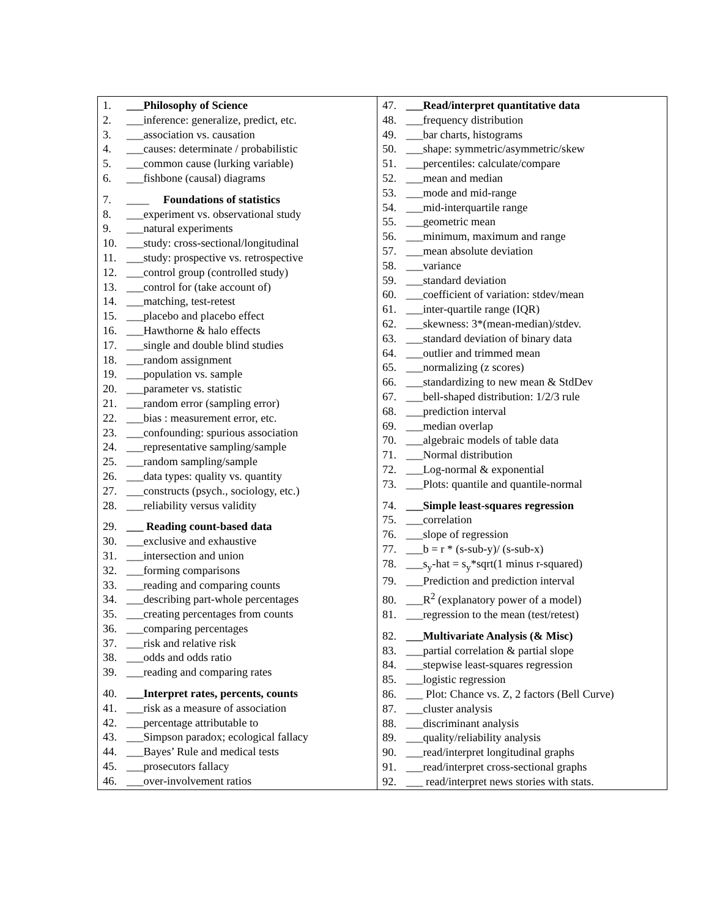| 1. ___Philosophy of Science 2. ___inference: generalize, predict, etc. 3. ___association vs. causation 4. ___causes: determinate / probabilistic 5. ___common cause (lurking variable) 6. ___fishbone (causal) diagrams 7. ____ Foundations of statistics 8. ___experiment vs. observational study 9. ___natural experiments 10. ___study: cross-sectional/longitudinal 11. ___study: prospective vs. retrospective 12. ___control group (controlled study) 13. ___control for (take account of) 14. ___matching, test-retest 15. ___placebo and placebo effect 16. ___Hawthorne & halo effects 17. ___single and double blind studies 18. ___random assignment 19. ___population vs. sample 20. ___parameter vs. statistic 21. ___random error (sampling error) 22. ___bias : measurement error, etc. 23. ___confounding: spurious association 24. ___representative sampling/sample 25. ___random sampling/sample 26. ___data types: quality vs. quantity 27. ___constructs (psych., sociology, etc.) 28. ___reliability versus validity 29. ___ Reading count-based data 30. ___exclusive and exhaustive 31. ___intersection and union 32. ___forming comparisons 33. ___reading and comparing counts 34. ___describing part-whole percentages 35. ___creating percentages from counts 36. ___comparing percentages 37. ___risk and relative risk 38. ___odds and odds ratio 39. ___reading and comparing rates 40. ___Interpret rates, percents, counts 41. ___risk as a measure of association 42. ___percentage attributable to 43. ___Simpson paradox; ecological fallacy 44. ___Bayes’ Rule and medical tests 45. ___prosecutors fallacy 46. ___over-involvement ratios | 47. ___Read/interpret quantitative data 48. ___frequency distribution 49. ___bar charts, histograms 50. ___shape: symmetric/asymmetric/skew 51. ___percentiles: calculate/compare 52. ___mean and median 53. ___mode and mid-range 54. ___mid-interquartile range 55. ___geometric mean 56. ___minimum, maximum and range 57. ___mean absolute deviation 58. ___variance 59. ___standard deviation 60. ___coefficient of variation: stdev/mean 61. ___inter-quartile range (IQR) 62. ___skewness: 3*(mean-median)/stdev. 63. ___standard deviation of binary data 64. ___outlier and trimmed mean 65. ___normalizing (z scores) 66. ___standardizing to new mean & StdDev 67. ___bell-shaped distribution: 1/2/3 rule 68. ___prediction interval 69. ___median overlap 70. ___algebraic models of table data 71. ___Normal distribution 72. ___Log-normal & exponential 73. ___Plots: quantile and quantile-normal 74. ___Simple least-squares regression 75. ___correlation 76. ___slope of regression 77. ___b = r * (s-sub-y)/ (s-sub-x) 78. ___s<sub>y</sub>-hat = s<sub>y</sub>*sqrt(1 minus r-squared) 79. ___Prediction and prediction interval 80. ___R<sup>2</sup> (explanatory power of a model) 81. ___regression to the mean (test/retest) 82. ___Multivariate Analysis (& Misc) 83. ___partial correlation & partial slope 84. ___stepwise least-squares regression 85. ___logistic regression 86. ___ Plot: Chance vs. Z, 2 factors (Bell Curve) 87. ___cluster analysis 88. ___discriminant analysis 89. ___quality/reliability analysis 90. ___read/interpret longitudinal graphs 91. ___read/interpret cross-sectional graphs 92. ___ read/interpret news stories with stats. |